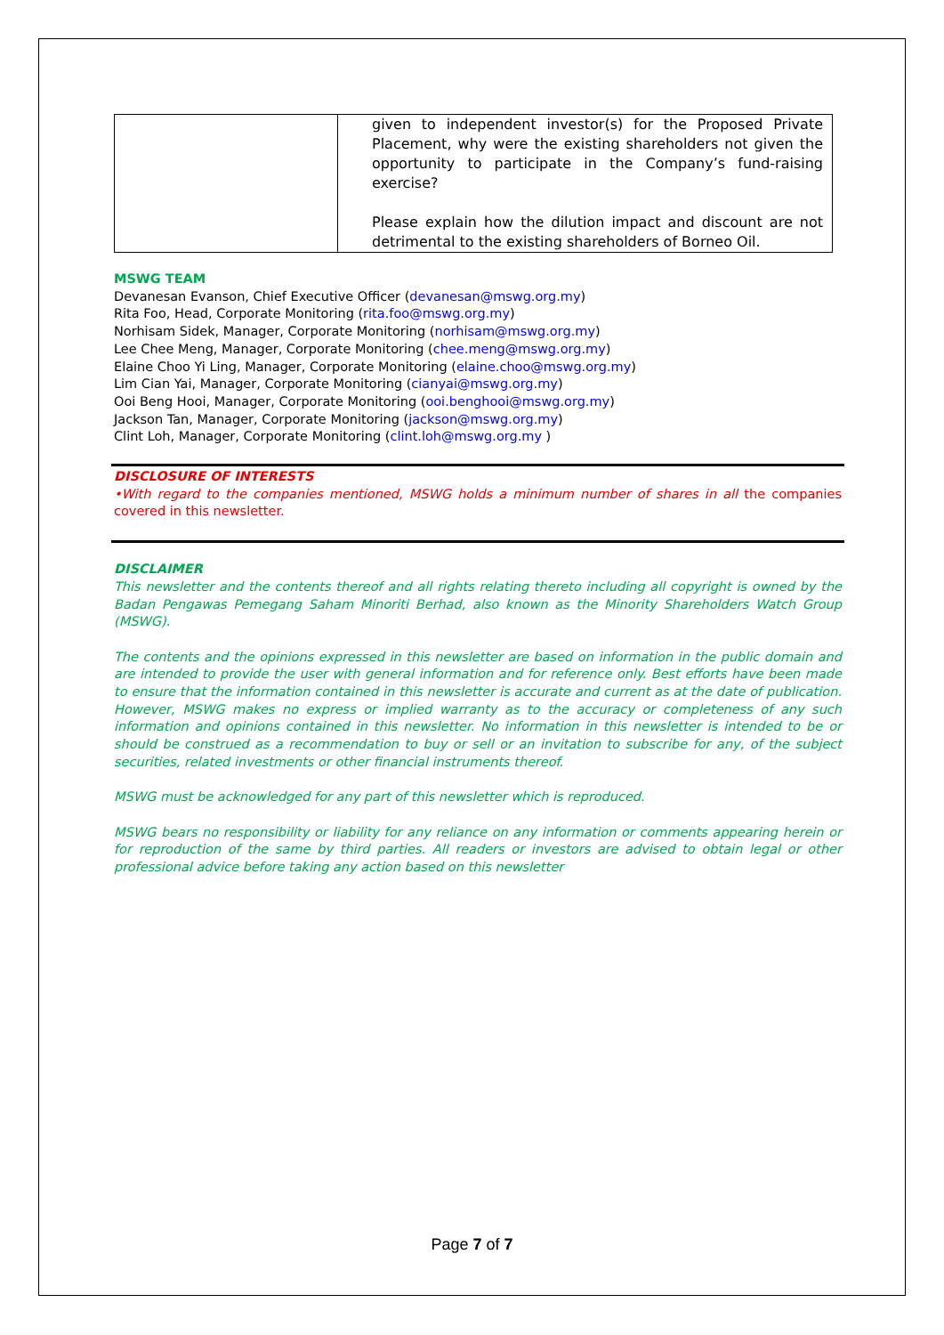| | given to independent investor(s) for the Proposed Private Placement, why were the existing shareholders not given the opportunity to participate in the Company’s fund-raising exercise? Please explain how the dilution impact and discount are not detrimental to the existing shareholders of Borneo Oil. |
MSWG TEAM
Devanesan Evanson, Chief Executive Officer (devanesan@mswg.org.my)
Rita Foo, Head, Corporate Monitoring (rita.foo@mswg.org.my)
Norhisam Sidek, Manager, Corporate Monitoring (norhisam@mswg.org.my)
Lee Chee Meng, Manager, Corporate Monitoring (chee.meng@mswg.org.my)
Elaine Choo Yi Ling, Manager, Corporate Monitoring (elaine.choo@mswg.org.my)
Lim Cian Yai, Manager, Corporate Monitoring (cianyai@mswg.org.my)
Ooi Beng Hooi, Manager, Corporate Monitoring (ooi.benghooi@mswg.org.my)
Jackson Tan, Manager, Corporate Monitoring (jackson@mswg.org.my)
Clint Loh, Manager, Corporate Monitoring (clint.loh@mswg.org.my )
DISCLOSURE OF INTERESTS
•With regard to the companies mentioned, MSWG holds a minimum number of shares in all the companies covered in this newsletter.
DISCLAIMER
This newsletter and the contents thereof and all rights relating thereto including all copyright is owned by the Badan Pengawas Pemegang Saham Minoriti Berhad, also known as the Minority Shareholders Watch Group (MSWG).
The contents and the opinions expressed in this newsletter are based on information in the public domain and are intended to provide the user with general information and for reference only. Best efforts have been made to ensure that the information contained in this newsletter is accurate and current as at the date of publication. However, MSWG makes no express or implied warranty as to the accuracy or completeness of any such information and opinions contained in this newsletter. No information in this newsletter is intended to be or should be construed as a recommendation to buy or sell or an invitation to subscribe for any, of the subject securities, related investments or other financial instruments thereof.
MSWG must be acknowledged for any part of this newsletter which is reproduced.
MSWG bears no responsibility or liability for any reliance on any information or comments appearing herein or for reproduction of the same by third parties. All readers or investors are advised to obtain legal or other professional advice before taking any action based on this newsletter
Page 7 of 7